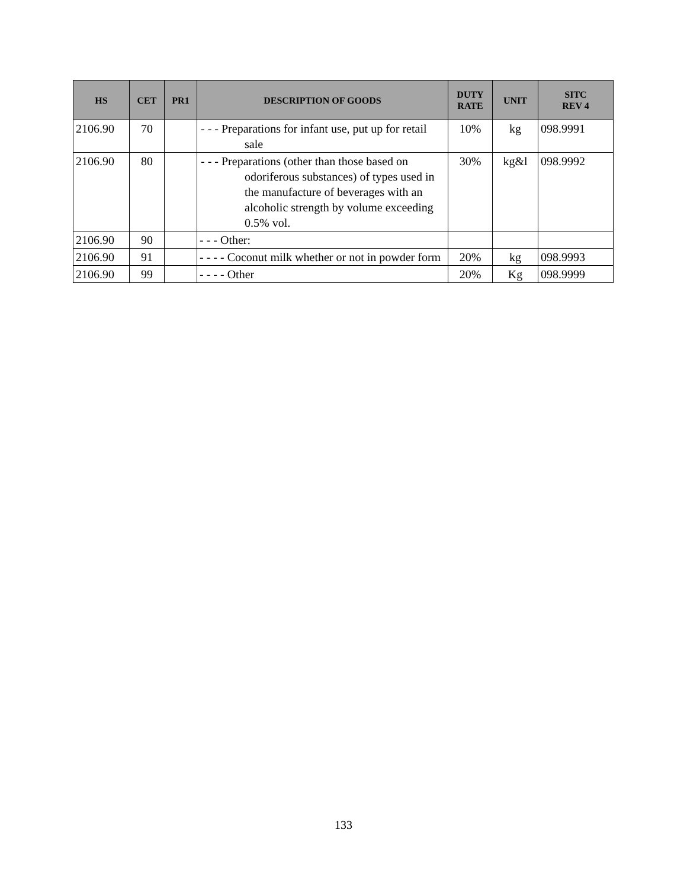| HS | CET | PR1 | DESCRIPTION OF GOODS | DUTY RATE | UNIT | SITC REV 4 |
| --- | --- | --- | --- | --- | --- | --- |
| 2106.90 | 70 | | - - - Preparations for infant use, put up for retail sale | 10% | kg | 098.9991 |
| 2106.90 | 80 | | - - - Preparations (other than those based on odoriferous substances) of types used in the manufacture of beverages with an alcoholic strength by volume exceeding 0.5% vol. | 30% | kg&l | 098.9992 |
| 2106.90 | 90 | | - - - Other: | | | |
| 2106.90 | 91 | | - - - - Coconut milk whether or not in powder form | 20% | kg | 098.9993 |
| 2106.90 | 99 | | - - - - Other | 20% | Kg | 098.9999 |
133